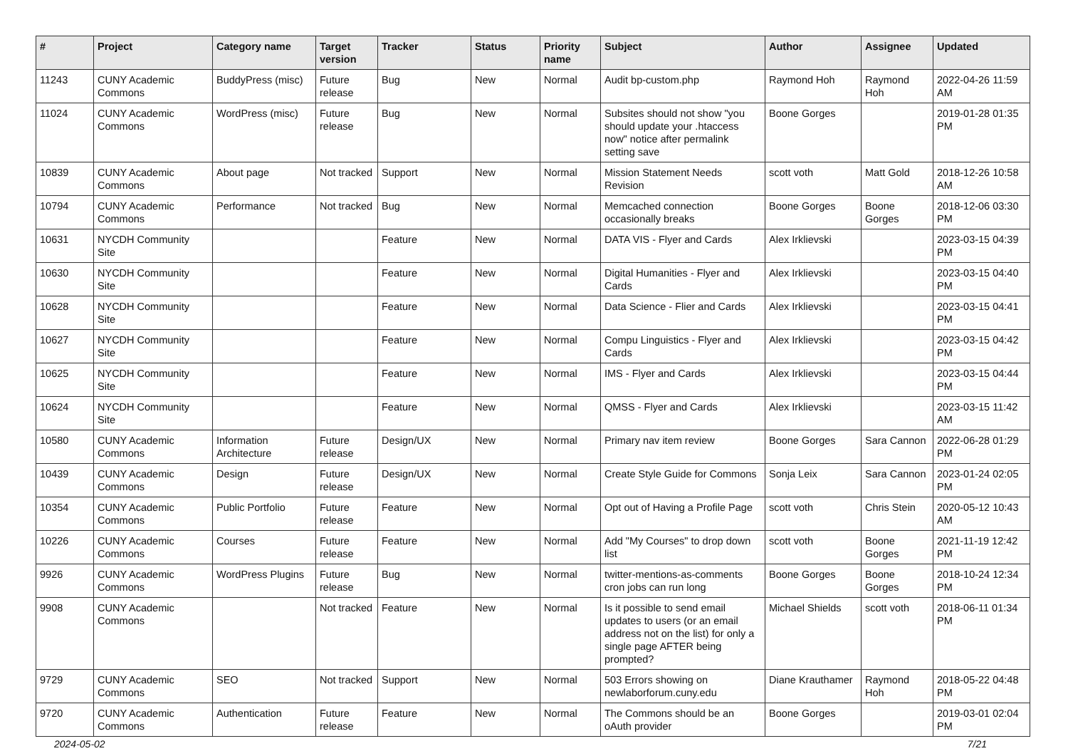| # | Project | Category name | Target version | Tracker | Status | Priority name | Subject | Author | Assignee | Updated |
| --- | --- | --- | --- | --- | --- | --- | --- | --- | --- | --- |
| 11243 | CUNY Academic Commons | BuddyPress (misc) | Future release | Bug | New | Normal | Audit bp-custom.php | Raymond Hoh | Raymond Hoh | 2022-04-26 11:59 AM |
| 11024 | CUNY Academic Commons | WordPress (misc) | Future release | Bug | New | Normal | Subsites should not show "you should update your .htaccess now" notice after permalink setting save | Boone Gorges | | 2019-01-28 01:35 PM |
| 10839 | CUNY Academic Commons | About page | Not tracked | Support | New | Normal | Mission Statement Needs Revision | scott voth | Matt Gold | 2018-12-26 10:58 AM |
| 10794 | CUNY Academic Commons | Performance | Not tracked | Bug | New | Normal | Memcached connection occasionally breaks | Boone Gorges | Boone Gorges | 2018-12-06 03:30 PM |
| 10631 | NYCDH Community Site | | | Feature | New | Normal | DATA VIS - Flyer and Cards | Alex Irklievski | | 2023-03-15 04:39 PM |
| 10630 | NYCDH Community Site | | | Feature | New | Normal | Digital Humanities - Flyer and Cards | Alex Irklievski | | 2023-03-15 04:40 PM |
| 10628 | NYCDH Community Site | | | Feature | New | Normal | Data Science - Flier and Cards | Alex Irklievski | | 2023-03-15 04:41 PM |
| 10627 | NYCDH Community Site | | | Feature | New | Normal | Compu Linguistics - Flyer and Cards | Alex Irklievski | | 2023-03-15 04:42 PM |
| 10625 | NYCDH Community Site | | | Feature | New | Normal | IMS - Flyer and Cards | Alex Irklievski | | 2023-03-15 04:44 PM |
| 10624 | NYCDH Community Site | | | Feature | New | Normal | QMSS - Flyer and Cards | Alex Irklievski | | 2023-03-15 11:42 AM |
| 10580 | CUNY Academic Commons | Information Architecture | Future release | Design/UX | New | Normal | Primary nav item review | Boone Gorges | Sara Cannon | 2022-06-28 01:29 PM |
| 10439 | CUNY Academic Commons | Design | Future release | Design/UX | New | Normal | Create Style Guide for Commons | Sonja Leix | Sara Cannon | 2023-01-24 02:05 PM |
| 10354 | CUNY Academic Commons | Public Portfolio | Future release | Feature | New | Normal | Opt out of Having a Profile Page | scott voth | Chris Stein | 2020-05-12 10:43 AM |
| 10226 | CUNY Academic Commons | Courses | Future release | Feature | New | Normal | Add "My Courses" to drop down list | scott voth | Boone Gorges | 2021-11-19 12:42 PM |
| 9926 | CUNY Academic Commons | WordPress Plugins | Future release | Bug | New | Normal | twitter-mentions-as-comments cron jobs can run long | Boone Gorges | Boone Gorges | 2018-10-24 12:34 PM |
| 9908 | CUNY Academic Commons | | Not tracked | Feature | New | Normal | Is it possible to send email updates to users (or an email address not on the list) for only a single page AFTER being prompted? | Michael Shields | scott voth | 2018-06-11 01:34 PM |
| 9729 | CUNY Academic Commons | SEO | Not tracked | Support | New | Normal | 503 Errors showing on newlaborforum.cuny.edu | Diane Krauthamer | Raymond Hoh | 2018-05-22 04:48 PM |
| 9720 | CUNY Academic Commons | Authentication | Future release | Feature | New | Normal | The Commons should be an oAuth provider | Boone Gorges | | 2019-03-01 02:04 PM |
2024-05-02 7/21